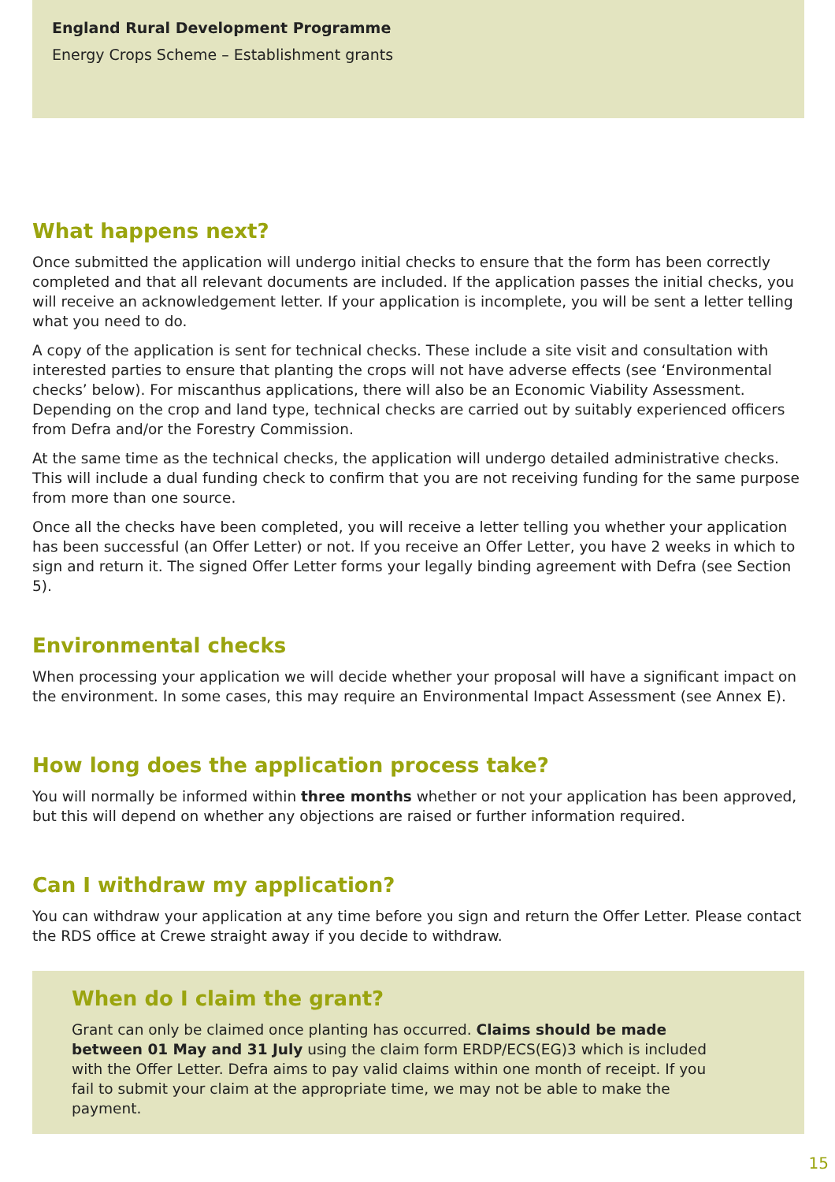England Rural Development Programme
Energy Crops Scheme – Establishment grants
What happens next?
Once submitted the application will undergo initial checks to ensure that the form has been correctly completed and that all relevant documents are included. If the application passes the initial checks, you will receive an acknowledgement letter. If your application is incomplete, you will be sent a letter telling what you need to do.
A copy of the application is sent for technical checks. These include a site visit and consultation with interested parties to ensure that planting the crops will not have adverse effects (see ‘Environmental checks’ below). For miscanthus applications, there will also be an Economic Viability Assessment. Depending on the crop and land type, technical checks are carried out by suitably experienced officers from Defra and/or the Forestry Commission.
At the same time as the technical checks, the application will undergo detailed administrative checks. This will include a dual funding check to confirm that you are not receiving funding for the same purpose from more than one source.
Once all the checks have been completed, you will receive a letter telling you whether your application has been successful (an Offer Letter) or not. If you receive an Offer Letter, you have 2 weeks in which to sign and return it. The signed Offer Letter forms your legally binding agreement with Defra (see Section 5).
Environmental checks
When processing your application we will decide whether your proposal will have a significant impact on the environment. In some cases, this may require an Environmental Impact Assessment (see Annex E).
How long does the application process take?
You will normally be informed within three months whether or not your application has been approved, but this will depend on whether any objections are raised or further information required.
Can I withdraw my application?
You can withdraw your application at any time before you sign and return the Offer Letter. Please contact the RDS office at Crewe straight away if you decide to withdraw.
When do I claim the grant?
Grant can only be claimed once planting has occurred. Claims should be made between 01 May and 31 July using the claim form ERDP/ECS(EG)3 which is included with the Offer Letter. Defra aims to pay valid claims within one month of receipt. If you fail to submit your claim at the appropriate time, we may not be able to make the payment.
15